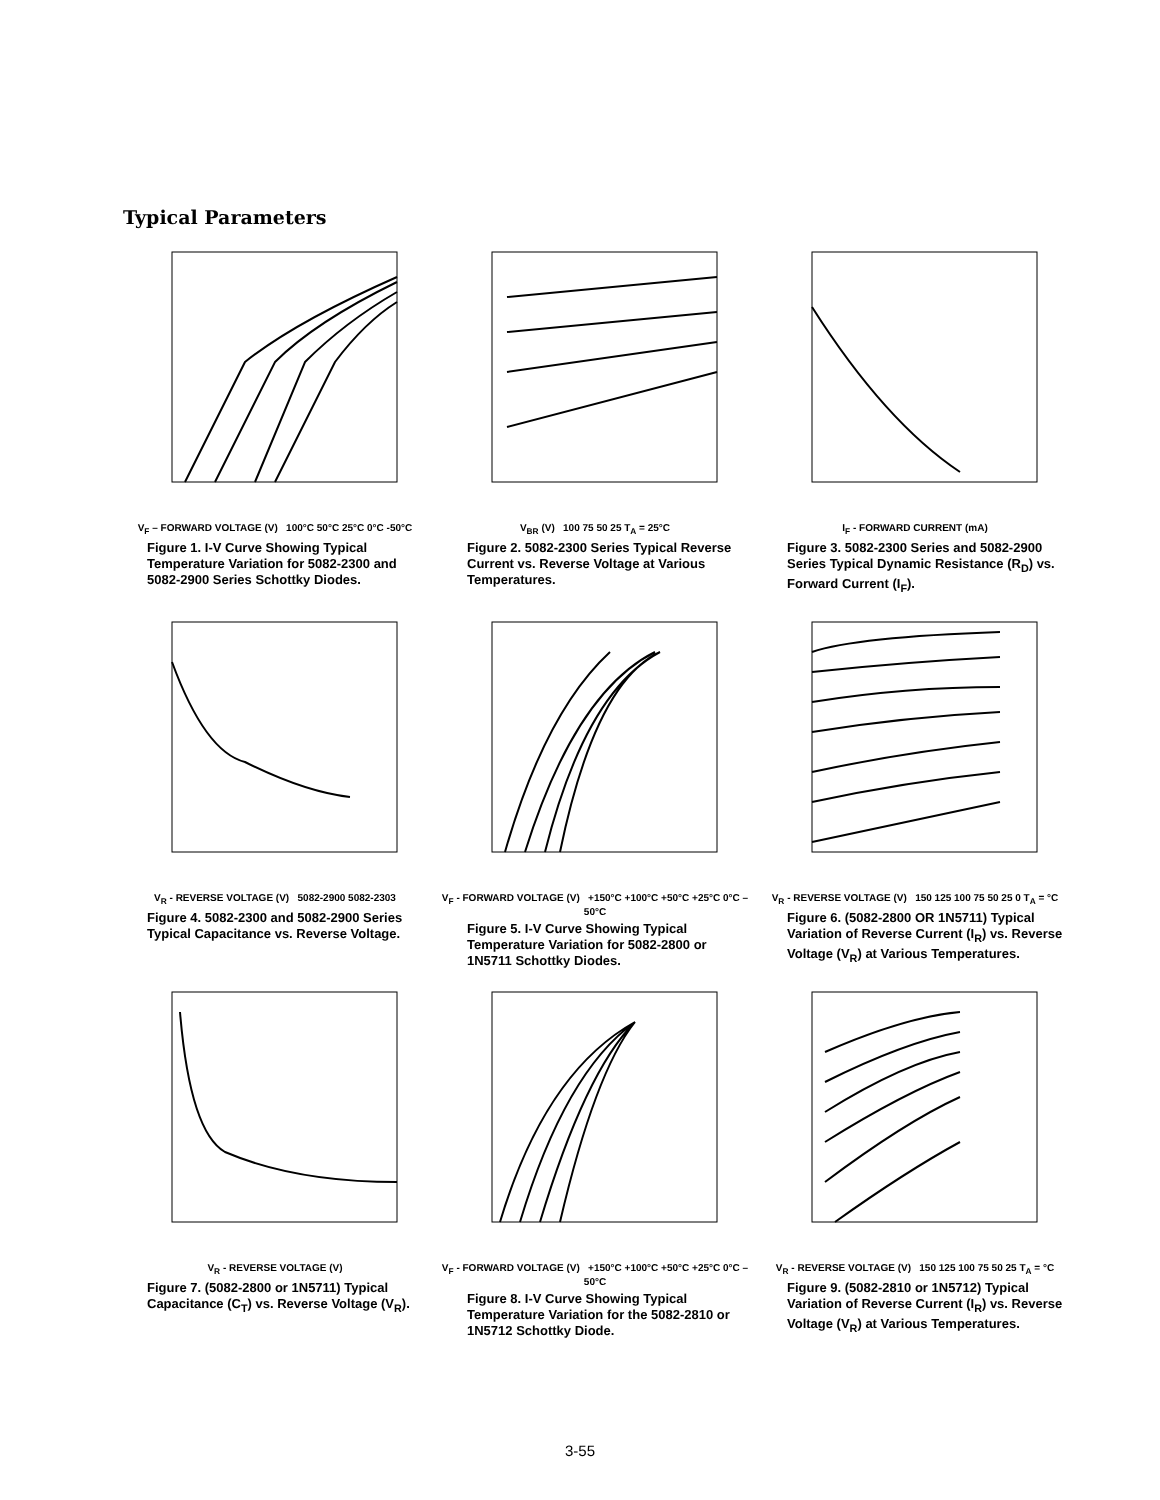Typical Parameters
V<sub>F</sub> – FORWARD VOLTAGE (V) 100°C 50°C 25°C 0°C -50°C
Figure 1. I-V Curve Showing Typical Temperature Variation for 5082-2300 and 5082-2900 Series Schottky Diodes.
V<sub>BR</sub> (V) 100 75 50 25 T<sub>A</sub> = 25°C
Figure 2. 5082-2300 Series Typical Reverse Current vs. Reverse Voltage at Various Temperatures.
I<sub>F</sub> - FORWARD CURRENT (mA)
Figure 3. 5082-2300 Series and 5082-2900 Series Typical Dynamic Resistance (R<sub>D</sub>) vs. Forward Current (I<sub>F</sub>).
V<sub>R</sub> - REVERSE VOLTAGE (V) 5082-2900 5082-2303
Figure 4. 5082-2300 and 5082-2900 Series Typical Capacitance vs. Reverse Voltage.
V<sub>F</sub> - FORWARD VOLTAGE (V) +150°C +100°C +50°C +25°C 0°C –50°C
Figure 5. I-V Curve Showing Typical Temperature Variation for 5082-2800 or 1N5711 Schottky Diodes.
V<sub>R</sub> - REVERSE VOLTAGE (V) 150 125 100 75 50 25 0 T<sub>A</sub> = °C
Figure 6. (5082-2800 OR 1N5711) Typical Variation of Reverse Current (I<sub>R</sub>) vs. Reverse Voltage (V<sub>R</sub>) at Various Temperatures.
V<sub>R</sub> - REVERSE VOLTAGE (V)
Figure 7. (5082-2800 or 1N5711) Typical Capacitance (C<sub>T</sub>) vs. Reverse Voltage (V<sub>R</sub>).
V<sub>F</sub> - FORWARD VOLTAGE (V) +150°C +100°C +50°C +25°C 0°C –50°C
Figure 8. I-V Curve Showing Typical Temperature Variation for the 5082-2810 or 1N5712 Schottky Diode.
V<sub>R</sub> - REVERSE VOLTAGE (V) 150 125 100 75 50 25 T<sub>A</sub> = °C
Figure 9. (5082-2810 or 1N5712) Typical Variation of Reverse Current (I<sub>R</sub>) vs. Reverse Voltage (V<sub>R</sub>) at Various Temperatures.
3-55